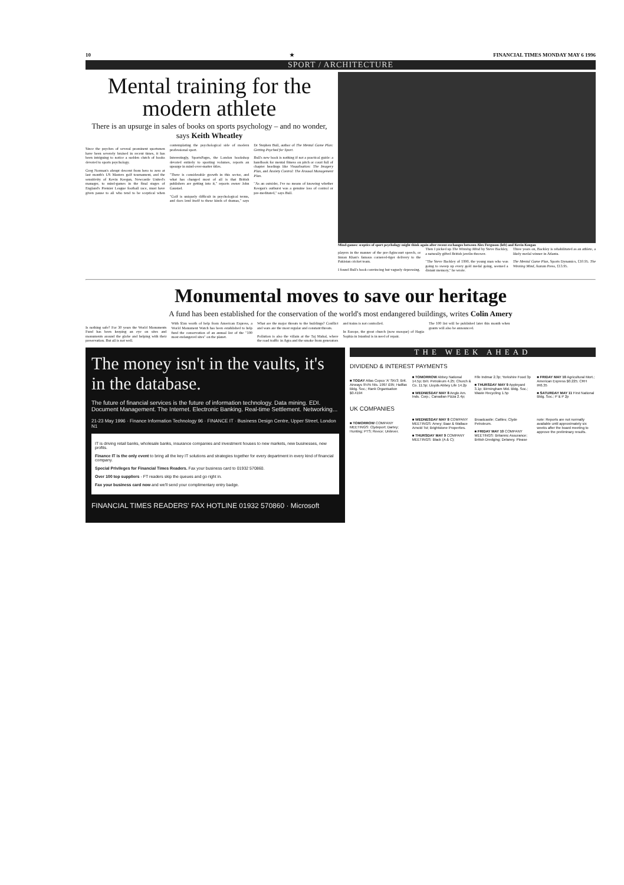10 ★ FINANCIAL TIMES MONDAY MAY 6 1996
SPORT / ARCHITECTURE
Mental training for the modern athlete
There is an upsurge in sales of books on sports psychology – and no wonder, says Keith Wheatley
Since the psyches of several prominent sportsmen have been severely bruised in recent times, it has been intriguing to notice a sudden clutch of books devoted to sports psychology.
Greg Norman's abrupt descent from hero to zero at last month's US Masters golf tournament, and the sensitivity of Kevin Keegan, Newcastle United's manager, to mind-games in the final stages of England's Premier League football race, must have given pause to all who tend to be sceptical when contemplating the psychological side of modern professional sport.
Interestingly, SportsPages, the London bookshop devoted entirely to sporting volumes, reports an upsurge in mind-over-matter titles.
"There is considerable growth in this sector, and what has changed most of all is that British publishers are getting into it," reports owner John Gaustad.
"Golf is uniquely difficult in psychological terms, and does lend itself to these kinds of dramas," says Dr Stephen Bull, author of The Mental Game Plan: Getting Psyched for Sport.
Bull's new book is nothing if not a practical guide: a handbook for mental fitness on pitch or court full of chapter headings like Visualisation: The Imagery Plan, and Anxiety Control: The Arousal Management Plan.
"As an outsider, I've no means of knowing whether Keegan's outburst was a genuine loss of control or pre-meditated," says Bull.
Mind-games: sceptics of sport psychology might think again after recent exchanges between Alex Ferguson (left) and Kevin Keegan
players in the manner of the pre-Agincourt speech, or Imran Khan's famous cornered-tiger delivery to the Pakistan cricket team.
I found Bull's book convincing but vaguely depressing.
Then I picked up The Winning Mind by Steve Backley, a naturally gifted British javelin thrower.
"The Steve Backley of 1990, the young man who was going to sweep up every gold medal going, seemed a distant memory," he wrote.
Three years on, Backley is rehabilitated as an athlete, a likely medal winner in Atlanta.
The Mental Game Plan, Sports Dynamics, £10.95. The Winning Mind, Aurum Press, £13.95.
Monumental moves to save our heritage
A fund has been established for the conservation of the world's most endangered buildings, writes Colin Amery
Is nothing safe? For 30 years the World Monuments Fund has been keeping an eye on sites and monuments around the globe and helping with their preservation. But all is not well.
With $5m worth of help from American Express, a World Monument Watch has been established to help fund the conservation of an annual list of the "100 most endangered sites" on the planet.
What are the major threats to the buildings? Conflict and wars are the most regular and constant threats.
Pollution is also the villain at the Taj Mahal, where the road traffic in Agra and the smoke from generators and trains is not controlled.
In Europe, the great church (now mosque) of Hagia Sophia in Istanbul is in need of repair.
The 100 list will be published later this month when grants will also be announced.
The money isn't in the vaults, it's in the database.
The future of financial services is the future of information technology. Data mining. EDI. Document Management. The Internet. Electronic Banking. Real-time Settlement. Networking...
21-23 May 1996 · Finance Information Technology 96 · FINANCE IT · Business Design Centre, Upper Street, London N1
IT is driving retail banks, wholesale banks, insurance companies and investment houses to new markets, new businesses, new profits.
Finance IT is the only event to bring all the key IT solutions and strategies together for every department in every kind of financial company.
Special Privileges for Financial Times Readers. Fax your business card to 01932 570860.
Over 100 top suppliers - FT readers skip the queues and go right in.
Fax your business card now and we'll send your complimentary entry badge.
FINANCIAL TIMES READERS' FAX HOTLINE 01932 570860 · Microsoft
THE WEEK AHEAD
DIVIDEND & INTEREST PAYMENTS
■ TODAY Atlas Copco 'A' SKr3; Brit. Airways 9½% Nts. 1997 £95; Halifax Bldg. Soc.; Rank Organisation $0.4194
■ TOMORROW Abbey National 14.5p; Brit. Petroleum 4.25; Church & Co. 11.5p; Lloyds Abbey Life 14.2p
■ WEDNESDAY MAY 8 Anglo Am. Inds. Corp.; Canadian Pizza 2.4p; Fife Indmar 2.3p; Yorkshire Food 3p
■ THURSDAY MAY 9 Appleyard 3.1p; Birmingham Mid. Bldg. Soc.; Waste Recycling 1.5p
■ FRIDAY MAY 10 Agricultural Mort.; American Express $0.225; CRH IR6.35
■ SATURDAY MAY 11 First National Bldg. Soc.; P & P 2p
UK COMPANIES
■ TOMORROW COMPANY MEETINGS: Clydeport; Dartey; Hunting; PTS; Reece; Unilever.
■ WEDNESDAY MAY 8 COMPANY MEETINGS: Amey; Baar & Wallace Arnold Tst; Brightstone Properties.
■ THURSDAY MAY 9 COMPANY MEETINGS: Black (A & C); Broadcastle; Cattles; Clyde Petroleum.
■ FRIDAY MAY 10 COMPANY MEETINGS: Britannic Assurance; British Dredging; Delaney. Please note: Reports are not normally available until approximately six weeks after the board meeting to approve the preliminary results.